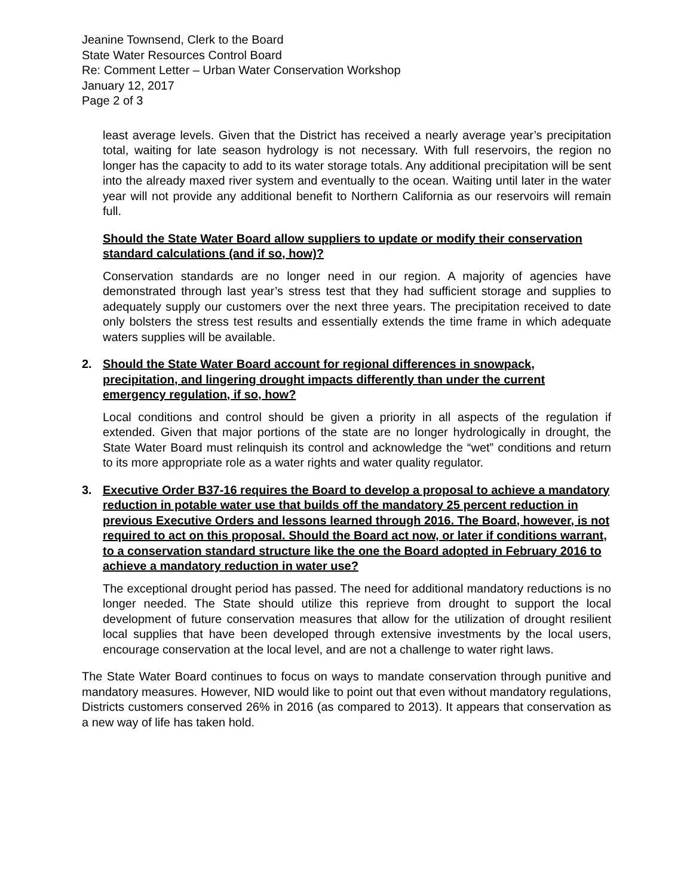Jeanine Townsend, Clerk to the Board
State Water Resources Control Board
Re: Comment Letter – Urban Water Conservation Workshop
January 12, 2017
Page 2 of 3
least average levels. Given that the District has received a nearly average year’s precipitation total, waiting for late season hydrology is not necessary. With full reservoirs, the region no longer has the capacity to add to its water storage totals. Any additional precipitation will be sent into the already maxed river system and eventually to the ocean. Waiting until later in the water year will not provide any additional benefit to Northern California as our reservoirs will remain full.
Should the State Water Board allow suppliers to update or modify their conservation standard calculations (and if so, how)?
Conservation standards are no longer need in our region. A majority of agencies have demonstrated through last year’s stress test that they had sufficient storage and supplies to adequately supply our customers over the next three years. The precipitation received to date only bolsters the stress test results and essentially extends the time frame in which adequate waters supplies will be available.
2.
Should the State Water Board account for regional differences in snowpack, precipitation, and lingering drought impacts differently than under the current emergency regulation, if so, how?
Local conditions and control should be given a priority in all aspects of the regulation if extended. Given that major portions of the state are no longer hydrologically in drought, the State Water Board must relinquish its control and acknowledge the “wet” conditions and return to its more appropriate role as a water rights and water quality regulator.
3.
Executive Order B37-16 requires the Board to develop a proposal to achieve a mandatory reduction in potable water use that builds off the mandatory 25 percent reduction in previous Executive Orders and lessons learned through 2016. The Board, however, is not required to act on this proposal. Should the Board act now, or later if conditions warrant, to a conservation standard structure like the one the Board adopted in February 2016 to achieve a mandatory reduction in water use?
The exceptional drought period has passed. The need for additional mandatory reductions is no longer needed. The State should utilize this reprieve from drought to support the local development of future conservation measures that allow for the utilization of drought resilient local supplies that have been developed through extensive investments by the local users, encourage conservation at the local level, and are not a challenge to water right laws.
The State Water Board continues to focus on ways to mandate conservation through punitive and mandatory measures. However, NID would like to point out that even without mandatory regulations, Districts customers conserved 26% in 2016 (as compared to 2013). It appears that conservation as a new way of life has taken hold.